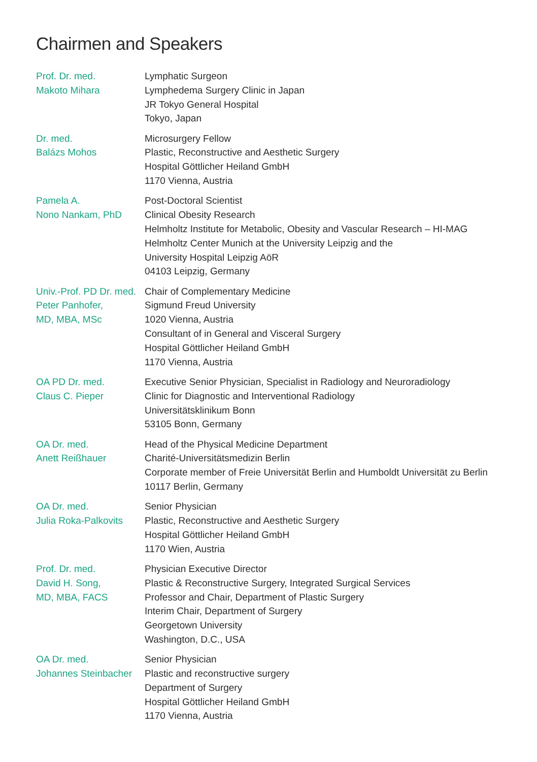Chairmen and Speakers
Prof. Dr. med.
Makoto Mihara
Lymphatic Surgeon
Lymphedema Surgery Clinic in Japan
JR Tokyo General Hospital
Tokyo, Japan
Dr. med.
Balázs Mohos
Microsurgery Fellow
Plastic, Reconstructive and Aesthetic Surgery
Hospital Göttlicher Heiland GmbH
1170 Vienna, Austria
Pamela A.
Nono Nankam, PhD
Post-Doctoral Scientist
Clinical Obesity Research
Helmholtz Institute for Metabolic, Obesity and Vascular Research – HI-MAG
Helmholtz Center Munich at the University Leipzig and the
University Hospital Leipzig AöR
04103 Leipzig, Germany
Univ.-Prof. PD Dr. med.
Peter Panhofer,
MD, MBA, MSc
Chair of Complementary Medicine
Sigmund Freud University
1020 Vienna, Austria
Consultant of in General and Visceral Surgery
Hospital Göttlicher Heiland GmbH
1170 Vienna, Austria
OA PD Dr. med.
Claus C. Pieper
Executive Senior Physician, Specialist in Radiology and Neuroradiology
Clinic for Diagnostic and Interventional Radiology
Universitätsklinikum Bonn
53105 Bonn, Germany
OA Dr. med.
Anett Reißhauer
Head of the Physical Medicine Department
Charité-Universitätsmedizin Berlin
Corporate member of Freie Universität Berlin and Humboldt Universität zu Berlin
10117 Berlin, Germany
OA Dr. med.
Julia Roka-Palkovits
Senior Physician
Plastic, Reconstructive and Aesthetic Surgery
Hospital Göttlicher Heiland GmbH
1170 Wien, Austria
Prof. Dr. med.
David H. Song,
MD, MBA, FACS
Physician Executive Director
Plastic & Reconstructive Surgery, Integrated Surgical Services
Professor and Chair, Department of Plastic Surgery
Interim Chair, Department of Surgery
Georgetown University
Washington, D.C., USA
OA Dr. med.
Johannes Steinbacher
Senior Physician
Plastic and reconstructive surgery
Department of Surgery
Hospital Göttlicher Heiland GmbH
1170 Vienna, Austria